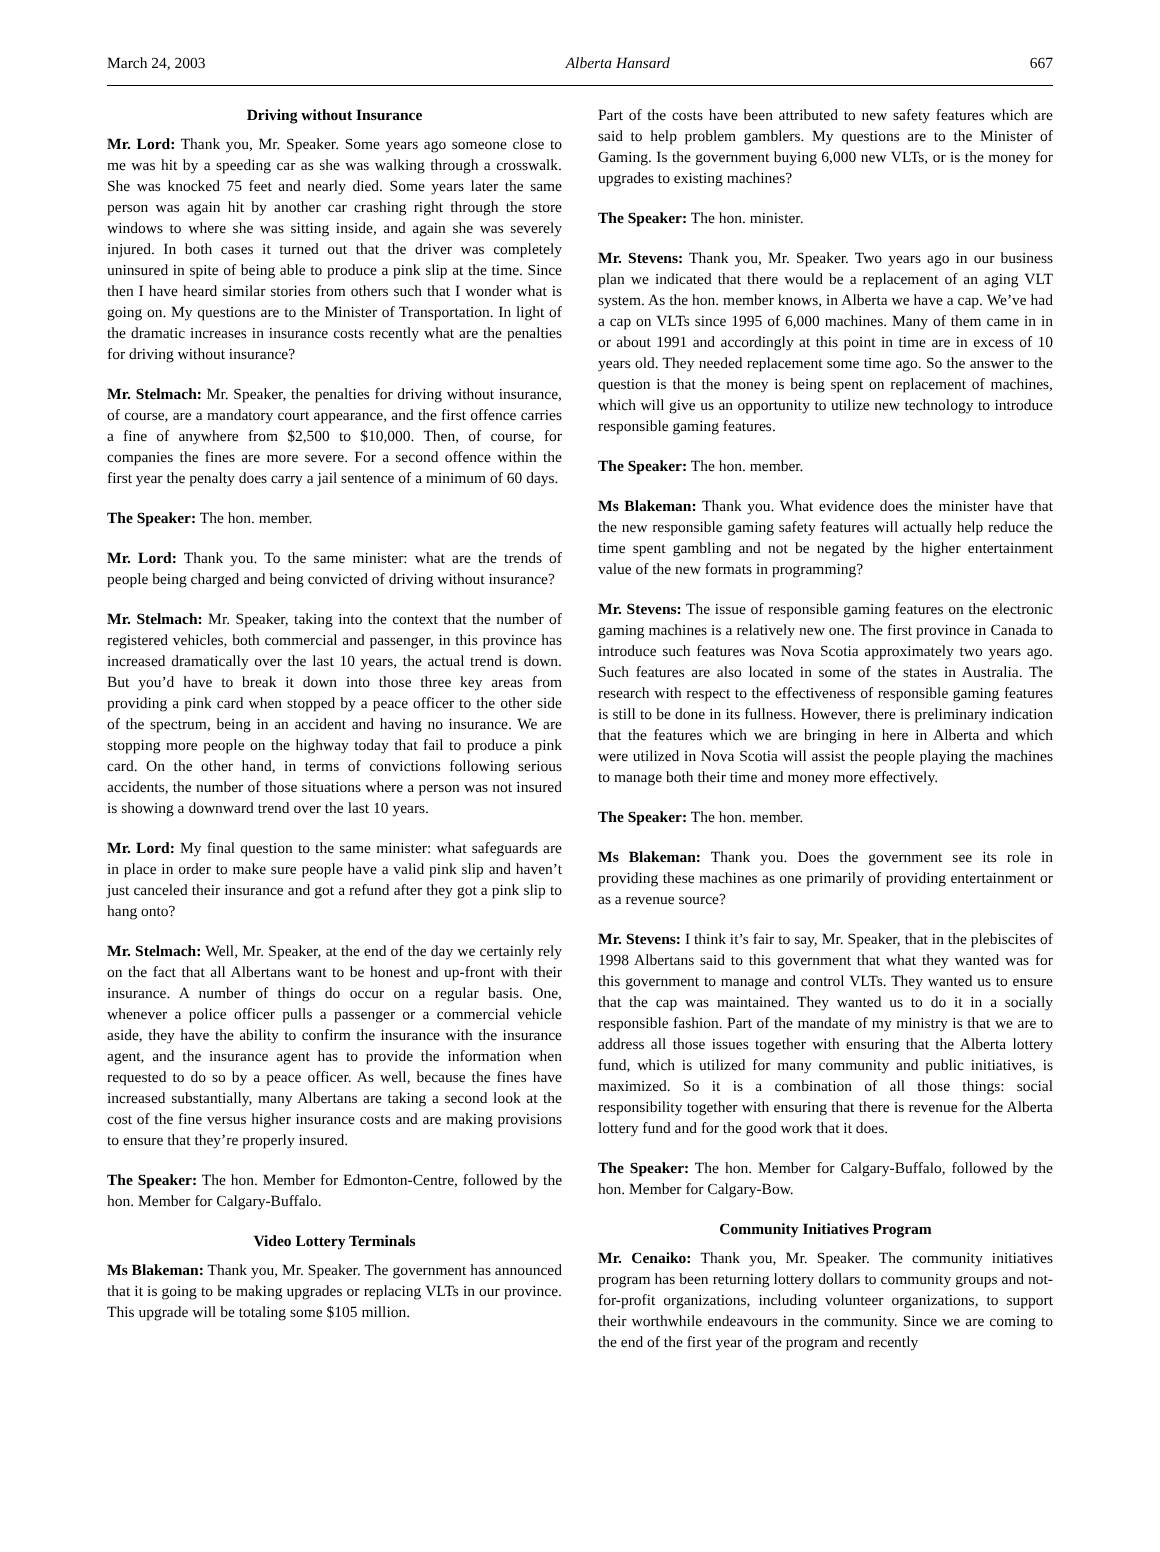March 24, 2003 Alberta Hansard 667
Driving without Insurance
Mr. Lord: Thank you, Mr. Speaker. Some years ago someone close to me was hit by a speeding car as she was walking through a crosswalk. She was knocked 75 feet and nearly died. Some years later the same person was again hit by another car crashing right through the store windows to where she was sitting inside, and again she was severely injured. In both cases it turned out that the driver was completely uninsured in spite of being able to produce a pink slip at the time. Since then I have heard similar stories from others such that I wonder what is going on. My questions are to the Minister of Transportation. In light of the dramatic increases in insurance costs recently what are the penalties for driving without insurance?
Mr. Stelmach: Mr. Speaker, the penalties for driving without insurance, of course, are a mandatory court appearance, and the first offence carries a fine of anywhere from $2,500 to $10,000. Then, of course, for companies the fines are more severe. For a second offence within the first year the penalty does carry a jail sentence of a minimum of 60 days.
The Speaker: The hon. member.
Mr. Lord: Thank you. To the same minister: what are the trends of people being charged and being convicted of driving without insurance?
Mr. Stelmach: Mr. Speaker, taking into the context that the number of registered vehicles, both commercial and passenger, in this province has increased dramatically over the last 10 years, the actual trend is down. But you’d have to break it down into those three key areas from providing a pink card when stopped by a peace officer to the other side of the spectrum, being in an accident and having no insurance. We are stopping more people on the highway today that fail to produce a pink card. On the other hand, in terms of convictions following serious accidents, the number of those situations where a person was not insured is showing a downward trend over the last 10 years.
Mr. Lord: My final question to the same minister: what safeguards are in place in order to make sure people have a valid pink slip and haven’t just canceled their insurance and got a refund after they got a pink slip to hang onto?
Mr. Stelmach: Well, Mr. Speaker, at the end of the day we certainly rely on the fact that all Albertans want to be honest and up-front with their insurance. A number of things do occur on a regular basis. One, whenever a police officer pulls a passenger or a commercial vehicle aside, they have the ability to confirm the insurance with the insurance agent, and the insurance agent has to provide the information when requested to do so by a peace officer. As well, because the fines have increased substantially, many Albertans are taking a second look at the cost of the fine versus higher insurance costs and are making provisions to ensure that they’re properly insured.
The Speaker: The hon. Member for Edmonton-Centre, followed by the hon. Member for Calgary-Buffalo.
Video Lottery Terminals
Ms Blakeman: Thank you, Mr. Speaker. The government has announced that it is going to be making upgrades or replacing VLTs in our province. This upgrade will be totaling some $105 million.
Part of the costs have been attributed to new safety features which are said to help problem gamblers. My questions are to the Minister of Gaming. Is the government buying 6,000 new VLTs, or is the money for upgrades to existing machines?
The Speaker: The hon. minister.
Mr. Stevens: Thank you, Mr. Speaker. Two years ago in our business plan we indicated that there would be a replacement of an aging VLT system. As the hon. member knows, in Alberta we have a cap. We’ve had a cap on VLTs since 1995 of 6,000 machines. Many of them came in in or about 1991 and accordingly at this point in time are in excess of 10 years old. They needed replacement some time ago. So the answer to the question is that the money is being spent on replacement of machines, which will give us an opportunity to utilize new technology to introduce responsible gaming features.
The Speaker: The hon. member.
Ms Blakeman: Thank you. What evidence does the minister have that the new responsible gaming safety features will actually help reduce the time spent gambling and not be negated by the higher entertainment value of the new formats in programming?
Mr. Stevens: The issue of responsible gaming features on the electronic gaming machines is a relatively new one. The first province in Canada to introduce such features was Nova Scotia approximately two years ago. Such features are also located in some of the states in Australia. The research with respect to the effectiveness of responsible gaming features is still to be done in its fullness. However, there is preliminary indication that the features which we are bringing in here in Alberta and which were utilized in Nova Scotia will assist the people playing the machines to manage both their time and money more effectively.
The Speaker: The hon. member.
Ms Blakeman: Thank you. Does the government see its role in providing these machines as one primarily of providing entertainment or as a revenue source?
Mr. Stevens: I think it’s fair to say, Mr. Speaker, that in the plebiscites of 1998 Albertans said to this government that what they wanted was for this government to manage and control VLTs. They wanted us to ensure that the cap was maintained. They wanted us to do it in a socially responsible fashion. Part of the mandate of my ministry is that we are to address all those issues together with ensuring that the Alberta lottery fund, which is utilized for many community and public initiatives, is maximized. So it is a combination of all those things: social responsibility together with ensuring that there is revenue for the Alberta lottery fund and for the good work that it does.
The Speaker: The hon. Member for Calgary-Buffalo, followed by the hon. Member for Calgary-Bow.
Community Initiatives Program
Mr. Cenaiko: Thank you, Mr. Speaker. The community initiatives program has been returning lottery dollars to community groups and not-for-profit organizations, including volunteer organizations, to support their worthwhile endeavours in the community. Since we are coming to the end of the first year of the program and recently